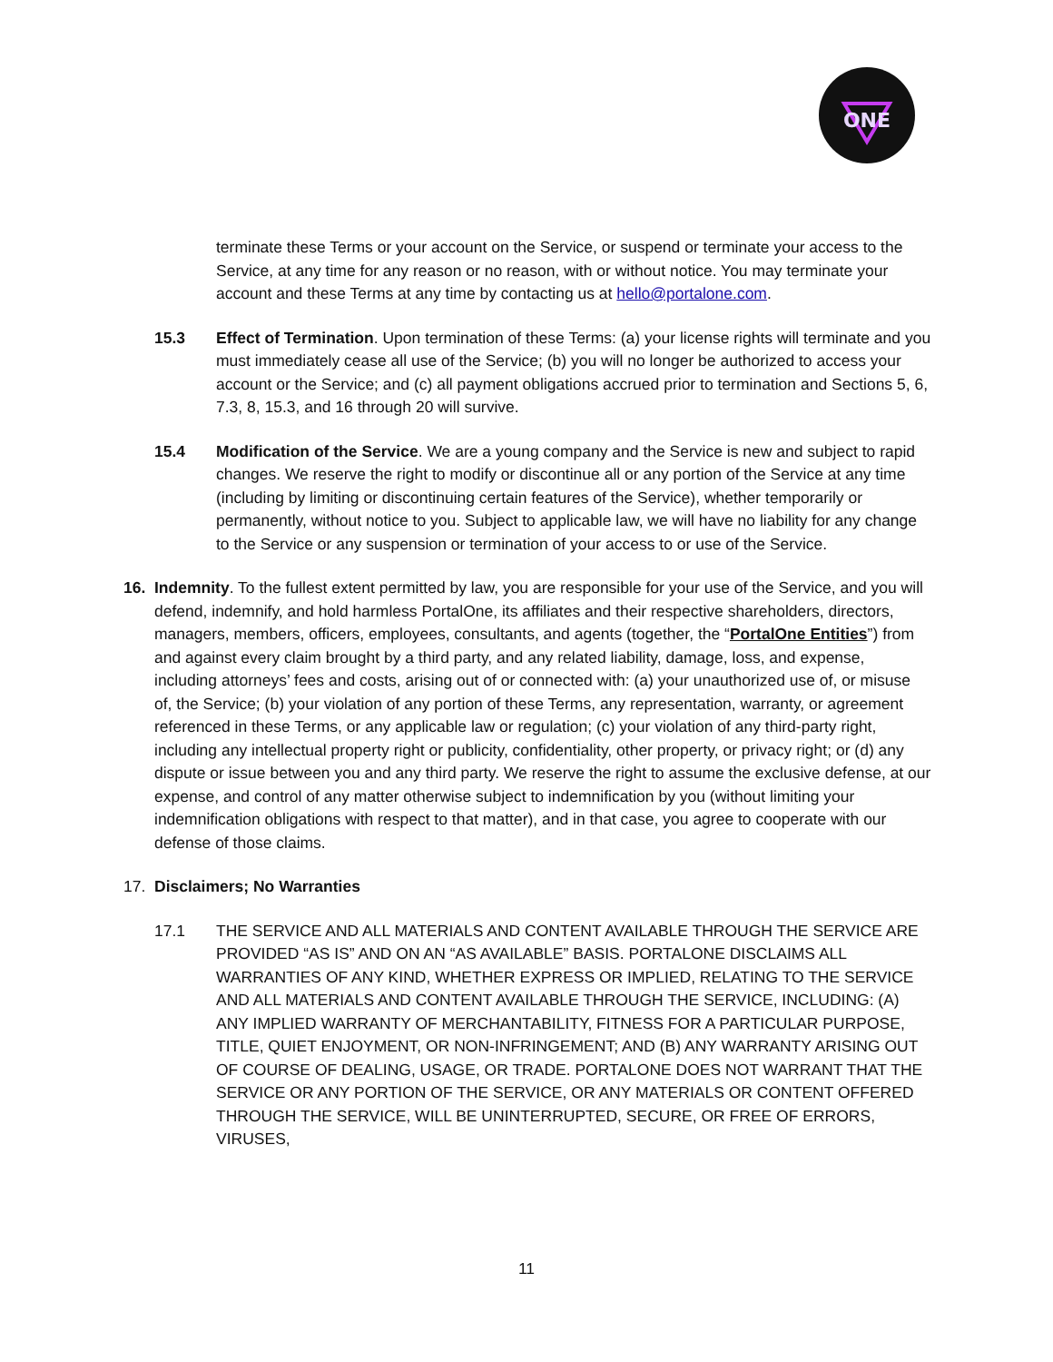ONE
terminate these Terms or your account on the Service, or suspend or terminate your access to the Service, at any time for any reason or no reason, with or without notice. You may terminate your account and these Terms at any time by contacting us at hello@portalone.com.
15.3 Effect of Termination. Upon termination of these Terms: (a) your license rights will terminate and you must immediately cease all use of the Service; (b) you will no longer be authorized to access your account or the Service; and (c) all payment obligations accrued prior to termination and Sections 5, 6, 7.3, 8, 15.3, and 16 through 20 will survive.
15.4 Modification of the Service. We are a young company and the Service is new and subject to rapid changes. We reserve the right to modify or discontinue all or any portion of the Service at any time (including by limiting or discontinuing certain features of the Service), whether temporarily or permanently, without notice to you. Subject to applicable law, we will have no liability for any change to the Service or any suspension or termination of your access to or use of the Service.
16. Indemnity. To the fullest extent permitted by law, you are responsible for your use of the Service, and you will defend, indemnify, and hold harmless PortalOne, its affiliates and their respective shareholders, directors, managers, members, officers, employees, consultants, and agents (together, the “PortalOne Entities”) from and against every claim brought by a third party, and any related liability, damage, loss, and expense, including attorneys’ fees and costs, arising out of or connected with: (a) your unauthorized use of, or misuse of, the Service; (b) your violation of any portion of these Terms, any representation, warranty, or agreement referenced in these Terms, or any applicable law or regulation; (c) your violation of any third-party right, including any intellectual property right or publicity, confidentiality, other property, or privacy right; or (d) any dispute or issue between you and any third party. We reserve the right to assume the exclusive defense, at our expense, and control of any matter otherwise subject to indemnification by you (without limiting your indemnification obligations with respect to that matter), and in that case, you agree to cooperate with our defense of those claims.
17. Disclaimers; No Warranties
17.1 THE SERVICE AND ALL MATERIALS AND CONTENT AVAILABLE THROUGH THE SERVICE ARE PROVIDED “AS IS” AND ON AN “AS AVAILABLE” BASIS. PORTALONE DISCLAIMS ALL WARRANTIES OF ANY KIND, WHETHER EXPRESS OR IMPLIED, RELATING TO THE SERVICE AND ALL MATERIALS AND CONTENT AVAILABLE THROUGH THE SERVICE, INCLUDING: (A) ANY IMPLIED WARRANTY OF MERCHANTABILITY, FITNESS FOR A PARTICULAR PURPOSE, TITLE, QUIET ENJOYMENT, OR NON-INFRINGEMENT; AND (B) ANY WARRANTY ARISING OUT OF COURSE OF DEALING, USAGE, OR TRADE. PORTALONE DOES NOT WARRANT THAT THE SERVICE OR ANY PORTION OF THE SERVICE, OR ANY MATERIALS OR CONTENT OFFERED THROUGH THE SERVICE, WILL BE UNINTERRUPTED, SECURE, OR FREE OF ERRORS, VIRUSES,
11